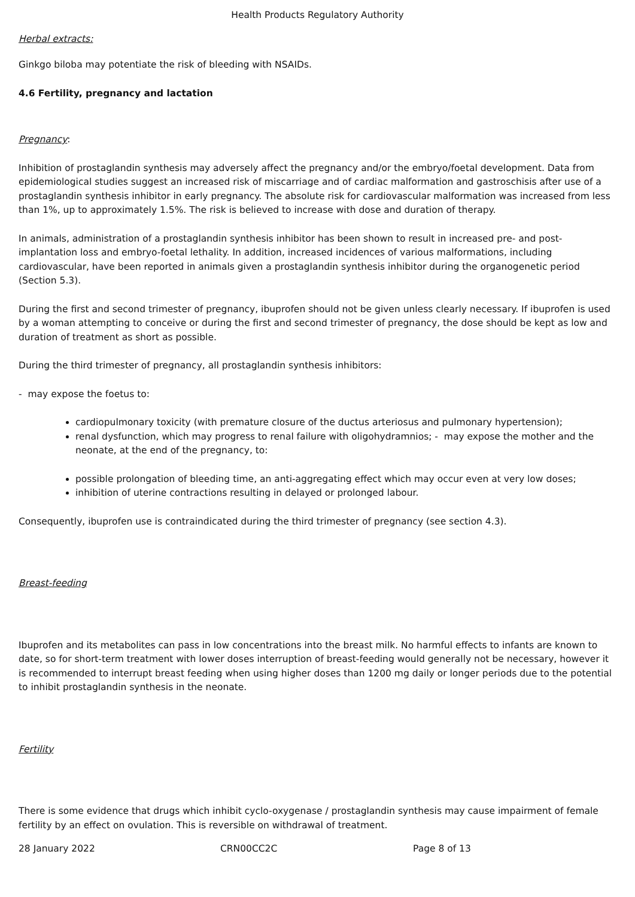Health Products Regulatory Authority
Herbal extracts:
Ginkgo biloba may potentiate the risk of bleeding with NSAIDs.
4.6 Fertility, pregnancy and lactation
Pregnancy:
Inhibition of prostaglandin synthesis may adversely affect the pregnancy and/or the embryo/foetal development. Data from epidemiological studies suggest an increased risk of miscarriage and of cardiac malformation and gastroschisis after use of a prostaglandin synthesis inhibitor in early pregnancy. The absolute risk for cardiovascular malformation was increased from less than 1%, up to approximately 1.5%. The risk is believed to increase with dose and duration of therapy.
In animals, administration of a prostaglandin synthesis inhibitor has been shown to result in increased pre- and post-implantation loss and embryo-foetal lethality. In addition, increased incidences of various malformations, including cardiovascular, have been reported in animals given a prostaglandin synthesis inhibitor during the organogenetic period (Section 5.3).
During the first and second trimester of pregnancy, ibuprofen should not be given unless clearly necessary. If ibuprofen is used by a woman attempting to conceive or during the first and second trimester of pregnancy, the dose should be kept as low and duration of treatment as short as possible.
During the third trimester of pregnancy, all prostaglandin synthesis inhibitors:
- may expose the foetus to:
cardiopulmonary toxicity (with premature closure of the ductus arteriosus and pulmonary hypertension);
renal dysfunction, which may progress to renal failure with oligohydramnios; - may expose the mother and the neonate, at the end of the pregnancy, to:
possible prolongation of bleeding time, an anti-aggregating effect which may occur even at very low doses;
inhibition of uterine contractions resulting in delayed or prolonged labour.
Consequently, ibuprofen use is contraindicated during the third trimester of pregnancy (see section 4.3).
Breast-feeding
Ibuprofen and its metabolites can pass in low concentrations into the breast milk. No harmful effects to infants are known to date, so for short-term treatment with lower doses interruption of breast-feeding would generally not be necessary, however it is recommended to interrupt breast feeding when using higher doses than 1200 mg daily or longer periods due to the potential to inhibit prostaglandin synthesis in the neonate.
Fertility
There is some evidence that drugs which inhibit cyclo-oxygenase / prostaglandin synthesis may cause impairment of female fertility by an effect on ovulation. This is reversible on withdrawal of treatment.
28 January 2022 CRN00CC2C Page 8 of 13